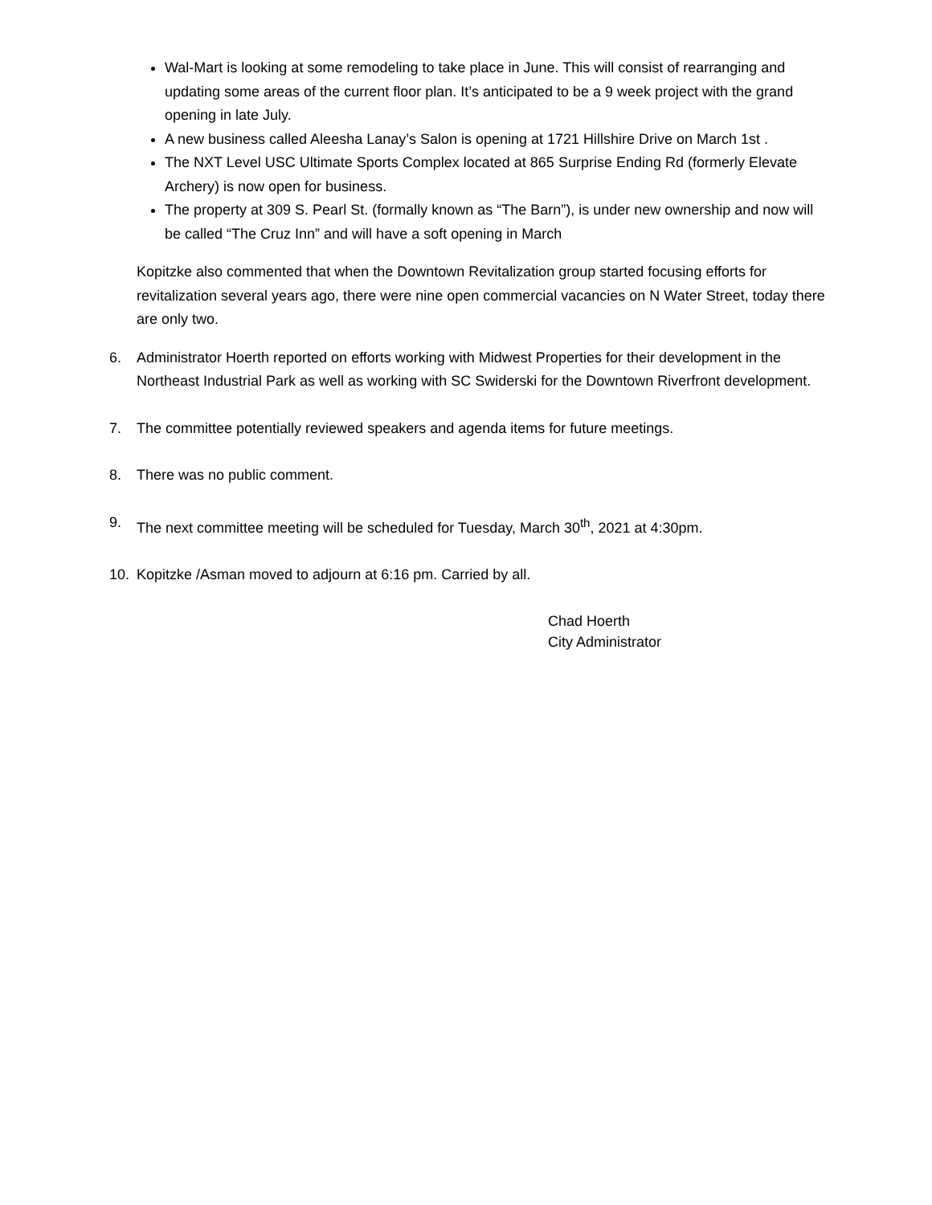Wal-Mart is looking at some remodeling to take place in June. This will consist of rearranging and updating some areas of the current floor plan. It’s anticipated to be a 9 week project with the grand opening in late July.
A new business called Aleesha Lanay’s Salon is opening at 1721 Hillshire Drive on March 1st .
The NXT Level USC Ultimate Sports Complex located at 865 Surprise Ending Rd (formerly Elevate Archery) is now open for business.
The property at 309 S. Pearl St. (formally known as “The Barn”), is under new ownership and now will be called “The Cruz Inn” and will have a soft opening in March
Kopitzke also commented that when the Downtown Revitalization group started focusing efforts for revitalization several years ago, there were nine open commercial vacancies on N Water Street, today there are only two.
6. Administrator Hoerth reported on efforts working with Midwest Properties for their development in the Northeast Industrial Park as well as working with SC Swiderski for the Downtown Riverfront development.
7. The committee potentially reviewed speakers and agenda items for future meetings.
8. There was no public comment.
9. The next committee meeting will be scheduled for Tuesday, March 30<sup>th</sup>, 2021 at 4:30pm.
10. Kopitzke /Asman moved to adjourn at 6:16 pm. Carried by all.
Chad Hoerth
City Administrator